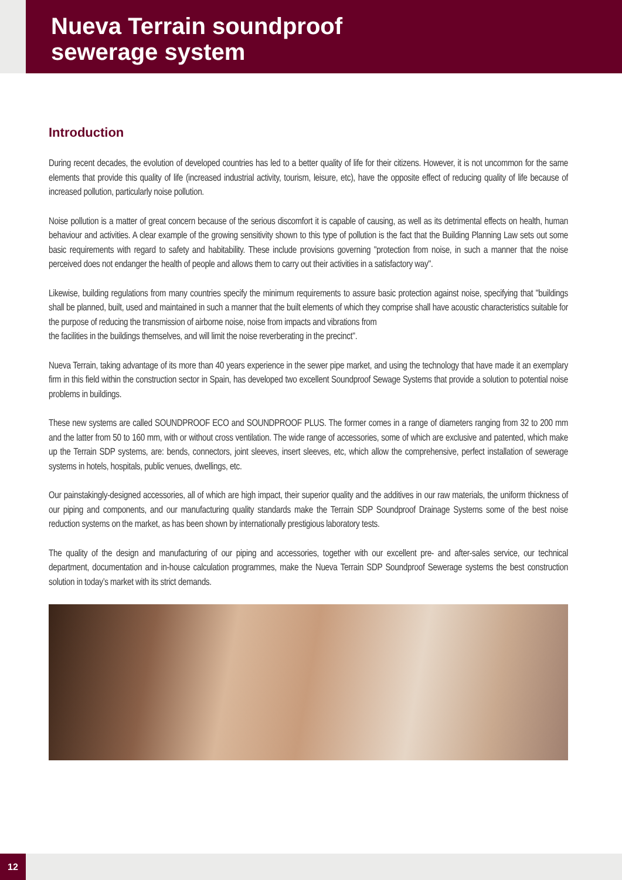Nueva Terrain soundproof
sewerage system
Introduction
During recent decades, the evolution of developed countries has led to a better quality of life for their citizens. However, it is not uncommon for the same elements that provide this quality of life (increased industrial activity, tourism, leisure, etc), have the opposite effect of reducing quality of life because of increased pollution, particularly noise pollution.
Noise pollution is a matter of great concern because of the serious discomfort it is capable of causing, as well as its detrimental effects on health, human behaviour and activities. A clear example of the growing sensitivity shown to this type of pollution is the fact that the Building Planning Law sets out some basic requirements with regard to safety and habitability. These include provisions governing "protection from noise, in such a manner that the noise perceived does not endanger the health of people and allows them to carry out their activities in a satisfactory way".
Likewise, building regulations from many countries specify the minimum requirements to assure basic protection against noise, specifying that "buildings shall be planned, built, used and maintained in such a manner that the built elements of which they comprise shall have acoustic characteristics suitable for the purpose of reducing the transmission of airborne noise, noise from impacts and vibrations from
the facilities in the buildings themselves, and will limit the noise reverberating in the precinct".
Nueva Terrain, taking advantage of its more than 40 years experience in the sewer pipe market, and using the technology that have made it an exemplary firm in this field within the construction sector in Spain, has developed two excellent Soundproof Sewage Systems that provide a solution to potential noise problems in buildings.
These new systems are called SOUNDPROOF ECO and SOUNDPROOF PLUS. The former comes in a range of diameters ranging from 32 to 200 mm and the latter from 50 to 160 mm, with or without cross ventilation. The wide range of accessories, some of which are exclusive and patented, which make up the Terrain SDP systems, are: bends, connectors, joint sleeves, insert sleeves, etc, which allow the comprehensive, perfect installation of sewerage systems in hotels, hospitals, public venues, dwellings, etc.
Our painstakingly-designed accessories, all of which are high impact, their superior quality and the additives in our raw materials, the uniform thickness of our piping and components, and our manufacturing quality standards make the Terrain SDP Soundproof Drainage Systems some of the best noise reduction systems on the market, as has been shown by internationally prestigious laboratory tests.
The quality of the design and manufacturing of our piping and accessories, together with our excellent pre- and after-sales service, our technical department, documentation and in-house calculation programmes, make the Nueva Terrain SDP Soundproof Sewerage systems the best construction solution in today’s market with its strict demands.
12